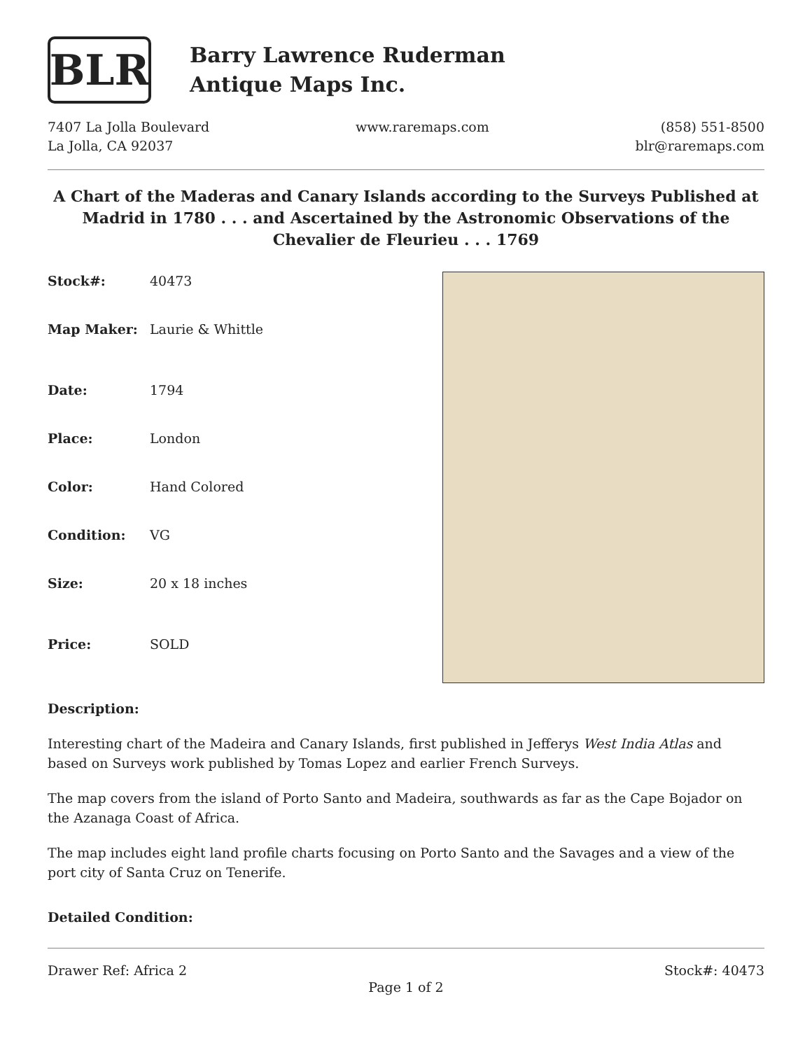BLR
Barry Lawrence Ruderman
Antique Maps Inc.
7407 La Jolla Boulevard
La Jolla, CA 92037
www.raremaps.com (858) 551-8500
blr@raremaps.com
A Chart of the Maderas and Canary Islands according to the Surveys Published at Madrid in 1780 . . . and Ascertained by the Astronomic Observations of the Chevalier de Fleurieu . . . 1769
| Stock#: | 40473 |
| Map Maker: | Laurie & Whittle |
| Date: | 1794 |
| Place: | London |
| Color: | Hand Colored |
| Condition: | VG |
| Size: | 20 x 18 inches |
| Price: | SOLD |
Description:
Interesting chart of the Madeira and Canary Islands, first published in Jefferys West India Atlas and based on Surveys work published by Tomas Lopez and earlier French Surveys.
The map covers from the island of Porto Santo and Madeira, southwards as far as the Cape Bojador on the Azanaga Coast of Africa.
The map includes eight land profile charts focusing on Porto Santo and the Savages and a view of the port city of Santa Cruz on Tenerife.
Detailed Condition:
Drawer Ref: Africa 2 Stock#: 40473
Page 1 of 2